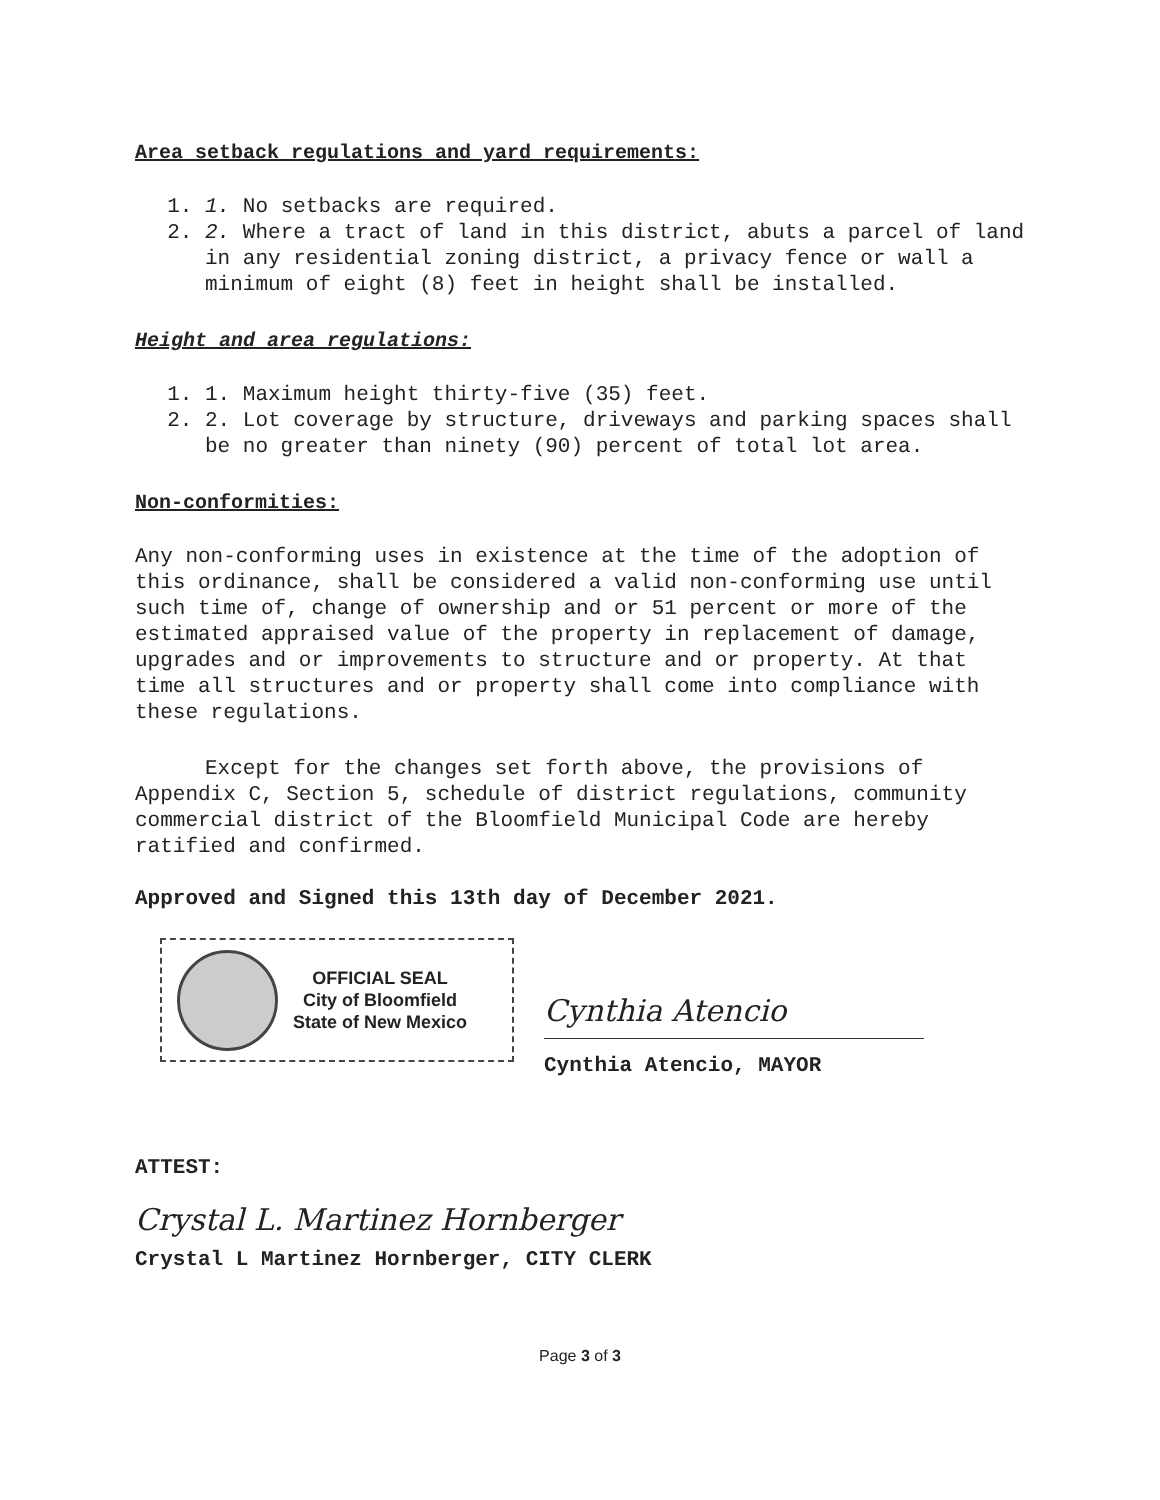Area setback regulations and yard requirements:
1. 1. No setbacks are required.
2. 2. Where a tract of land in this district, abuts a parcel of land in any residential zoning district, a privacy fence or wall a minimum of eight (8) feet in height shall be installed.
Height and area regulations:
1. 1. Maximum height thirty-five (35) feet.
2. 2. Lot coverage by structure, driveways and parking spaces shall be no greater than ninety (90) percent of total lot area.
Non-conformities:
Any non-conforming uses in existence at the time of the adoption of this ordinance, shall be considered a valid non-conforming use until such time of, change of ownership and or 51 percent or more of the estimated appraised value of the property in replacement of damage, upgrades and or improvements to structure and or property. At that time all structures and or property shall come into compliance with these regulations.
Except for the changes set forth above, the provisions of Appendix C, Section 5, schedule of district regulations, community commercial district of the Bloomfield Municipal Code are hereby ratified and confirmed.
Approved and Signed this 13th day of December 2021.
OFFICIAL SEAL
City of Bloomfield
State of New Mexico
Cynthia Atencio
Cynthia Atencio, MAYOR
ATTEST:
Crystal L. Martinez Hornberger
Crystal L Martinez Hornberger, CITY CLERK
Page 3 of 3